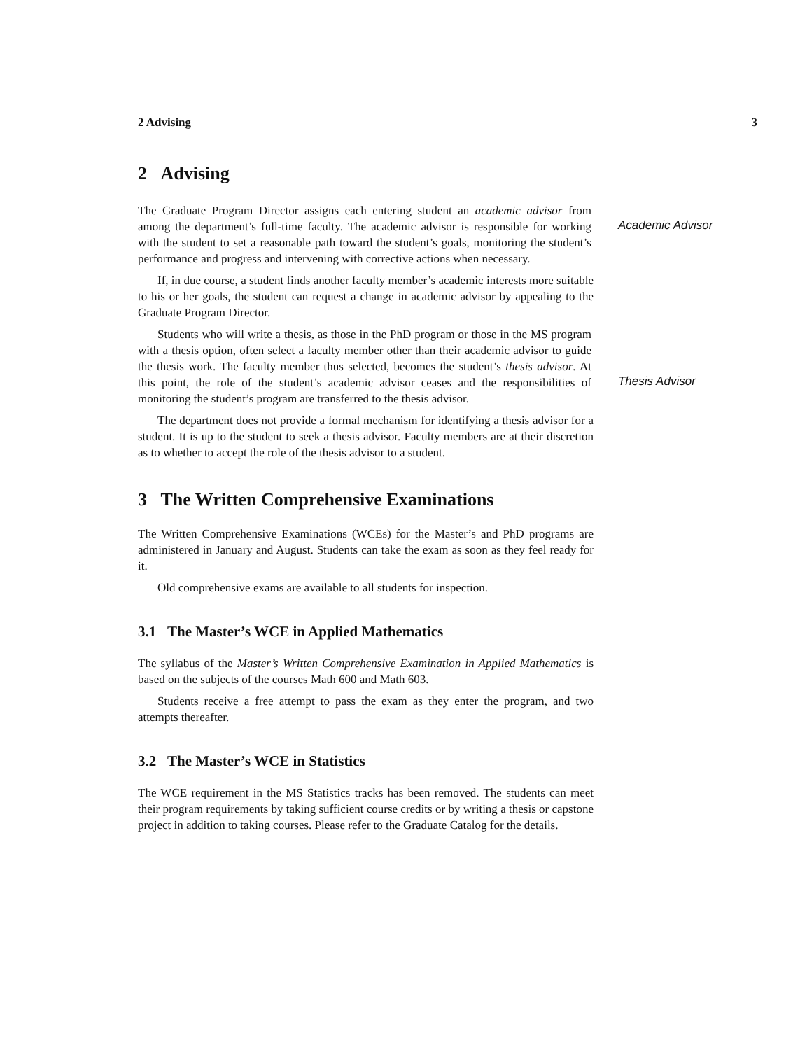2 Advising 3
2 Advising
The Graduate Program Director assigns each entering student an academic advisor from among the department’s full-time faculty. The academic advisor is responsible for working with the student to set a reasonable path toward the student’s goals, monitoring the student’s performance and progress and intervening with corrective actions when necessary.
Academic Advisor
If, in due course, a student finds another faculty member’s academic interests more suitable to his or her goals, the student can request a change in academic advisor by appealing to the Graduate Program Director.
Students who will write a thesis, as those in the PhD program or those in the MS program with a thesis option, often select a faculty member other than their academic advisor to guide the thesis work. The faculty member thus selected, becomes the student’s thesis advisor. At this point, the role of the student’s academic advisor ceases and the responsibilities of monitoring the student’s program are transferred to the thesis advisor.
Thesis Advisor
The department does not provide a formal mechanism for identifying a thesis advisor for a student. It is up to the student to seek a thesis advisor. Faculty members are at their discretion as to whether to accept the role of the thesis advisor to a student.
3 The Written Comprehensive Examinations
The Written Comprehensive Examinations (WCEs) for the Master’s and PhD programs are administered in January and August. Students can take the exam as soon as they feel ready for it.
Old comprehensive exams are available to all students for inspection.
3.1 The Master’s WCE in Applied Mathematics
The syllabus of the Master’s Written Comprehensive Examination in Applied Mathematics is based on the subjects of the courses Math 600 and Math 603.
Students receive a free attempt to pass the exam as they enter the program, and two attempts thereafter.
3.2 The Master’s WCE in Statistics
The WCE requirement in the MS Statistics tracks has been removed. The students can meet their program requirements by taking sufficient course credits or by writing a thesis or capstone project in addition to taking courses. Please refer to the Graduate Catalog for the details.